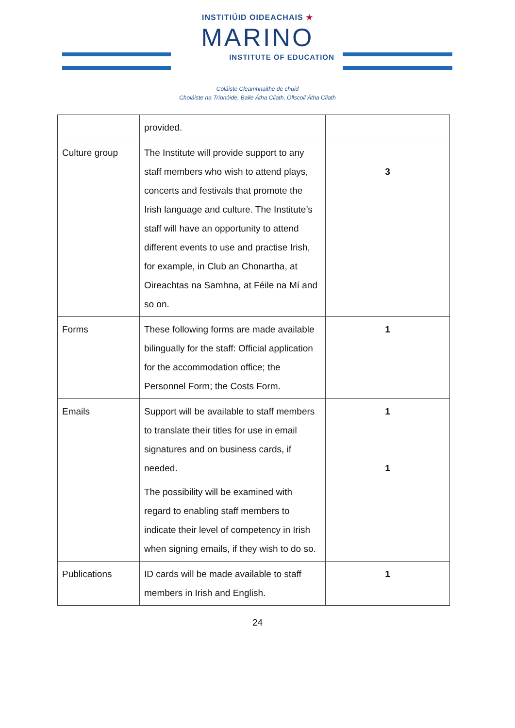INSTITIÚID OIDEACHAIS ★
MARINO
INSTITUTE OF EDUCATION
Coláiste Cleamhnaithe de chuid
Choláiste na Tríonóide, Baile Átha Cliath, Ollscoil Átha Cliath
| | provided. | |
| Culture group | The Institute will provide support to any staff members who wish to attend plays, concerts and festivals that promote the Irish language and culture. The Institute’s staff will have an opportunity to attend different events to use and practise Irish, for example, in Club an Chonartha, at Oireachtas na Samhna, at Féile na Mí and so on. | 3 |
| Forms | These following forms are made available bilingually for the staff: Official application for the accommodation office; the Personnel Form; the Costs Form. | 1 |
| Emails | Support will be available to staff members to translate their titles for use in email signatures and on business cards, if needed. The possibility will be examined with regard to enabling staff members to indicate their level of competency in Irish when signing emails, if they wish to do so. | 1 1 |
| Publications | ID cards will be made available to staff members in Irish and English. | 1 |
24